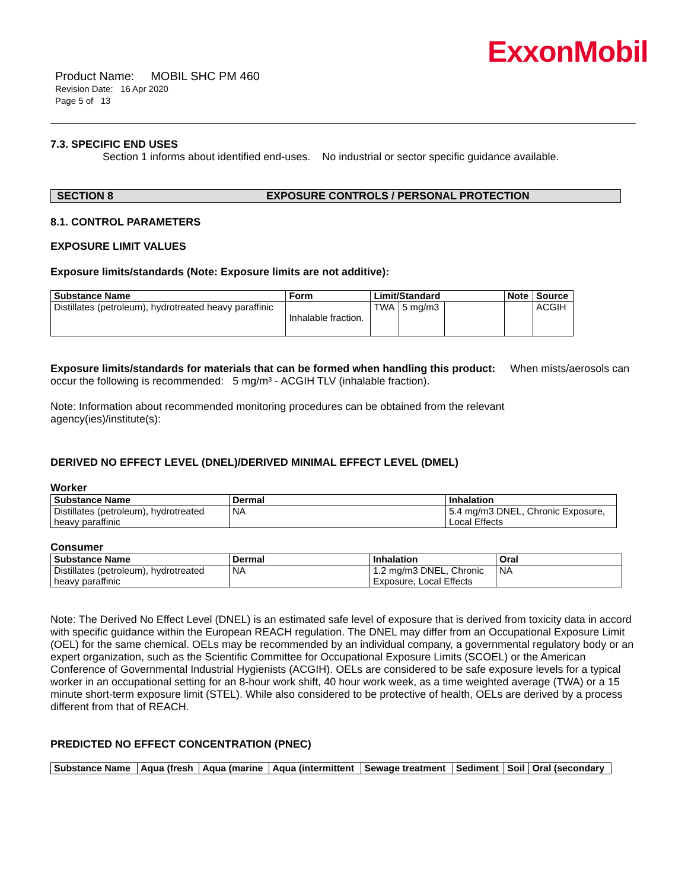ExxonMobil
Product Name: MOBIL SHC PM 460
Revision Date: 16 Apr 2020
Page 5 of 13
7.3. SPECIFIC END USES
Section 1 informs about identified end-uses. No industrial or sector specific guidance available.
SECTION 8 EXPOSURE CONTROLS / PERSONAL PROTECTION
8.1. CONTROL PARAMETERS
EXPOSURE LIMIT VALUES
Exposure limits/standards (Note: Exposure limits are not additive):
| Substance Name | Form | Limit/Standard | | | Note | Source |
| --- | --- | --- | --- | --- | --- | --- |
| Distillates (petroleum), hydrotreated heavy paraffinic | Inhalable fraction. | TWA | 5 mg/m3 | | | ACGIH |
Exposure limits/standards for materials that can be formed when handling this product: When mists/aerosols can occur the following is recommended: 5 mg/m³ - ACGIH TLV (inhalable fraction).
Note: Information about recommended monitoring procedures can be obtained from the relevant
agency(ies)/institute(s):
DERIVED NO EFFECT LEVEL (DNEL)/DERIVED MINIMAL EFFECT LEVEL (DMEL)
Worker
| Substance Name | Dermal | Inhalation |
| --- | --- | --- |
| Distillates (petroleum), hydrotreated heavy paraffinic | NA | 5.4 mg/m3 DNEL, Chronic Exposure, Local Effects |
Consumer
| Substance Name | Dermal | Inhalation | Oral |
| --- | --- | --- | --- |
| Distillates (petroleum), hydrotreated heavy paraffinic | NA | 1.2 mg/m3 DNEL, Chronic Exposure, Local Effects | NA |
Note: The Derived No Effect Level (DNEL) is an estimated safe level of exposure that is derived from toxicity data in accord with specific guidance within the European REACH regulation. The DNEL may differ from an Occupational Exposure Limit (OEL) for the same chemical. OELs may be recommended by an individual company, a governmental regulatory body or an expert organization, such as the Scientific Committee for Occupational Exposure Limits (SCOEL) or the American Conference of Governmental Industrial Hygienists (ACGIH). OELs are considered to be safe exposure levels for a typical worker in an occupational setting for an 8-hour work shift, 40 hour work week, as a time weighted average (TWA) or a 15 minute short-term exposure limit (STEL). While also considered to be protective of health, OELs are derived by a process different from that of REACH.
PREDICTED NO EFFECT CONCENTRATION (PNEC)
| Substance Name | Aqua (fresh | Aqua (marine | Aqua (intermittent | Sewage treatment | Sediment | Soil | Oral (secondary |
| --- | --- | --- | --- | --- | --- | --- | --- |